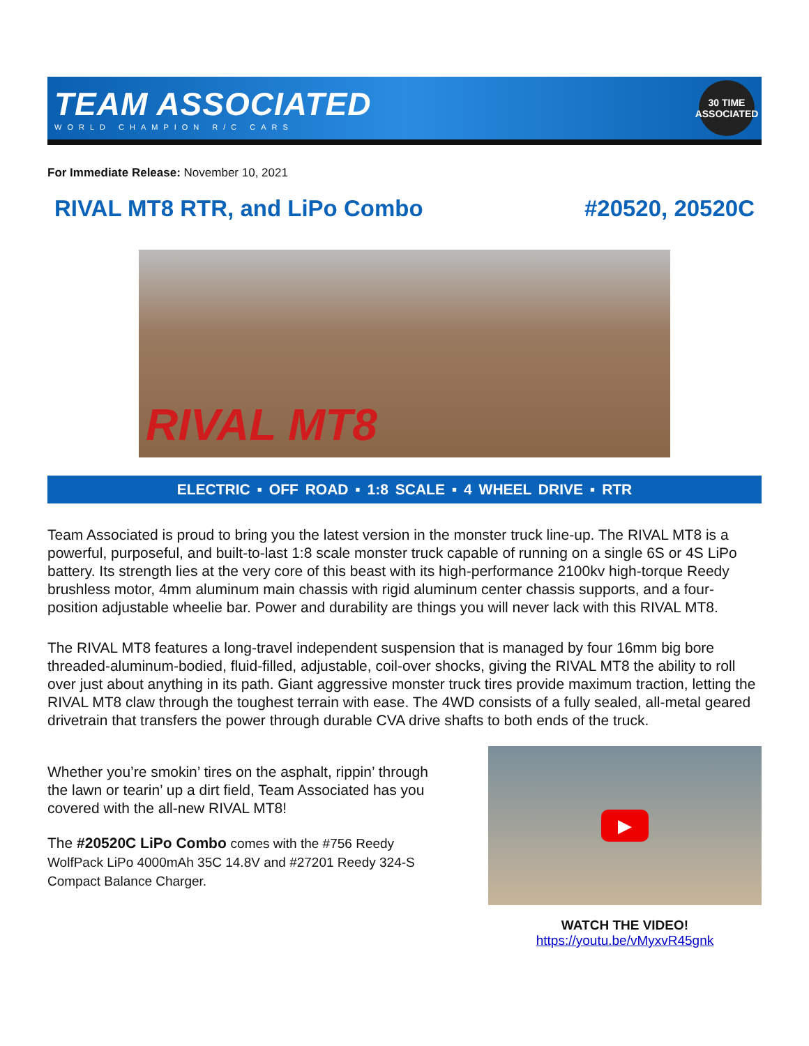TEAM ASSOCIATED
WORLD CHAMPION R/C CARS
30 TIME ASSOCIATED
For Immediate Release: November 10, 2021
RIVAL MT8 RTR, and LiPo Combo #20520, 20520C
RIVAL MT8
ELECTRIC ▪ OFF ROAD ▪ 1:8 SCALE ▪ 4 WHEEL DRIVE ▪ RTR
Team Associated is proud to bring you the latest version in the monster truck line-up. The RIVAL MT8 is a powerful, purposeful, and built-to-last 1:8 scale monster truck capable of running on a single 6S or 4S LiPo battery. Its strength lies at the very core of this beast with its high-performance 2100kv high-torque Reedy brushless motor, 4mm aluminum main chassis with rigid aluminum center chassis supports, and a four-position adjustable wheelie bar. Power and durability are things you will never lack with this RIVAL MT8.
The RIVAL MT8 features a long-travel independent suspension that is managed by four 16mm big bore threaded-aluminum-bodied, fluid-filled, adjustable, coil-over shocks, giving the RIVAL MT8 the ability to roll over just about anything in its path. Giant aggressive monster truck tires provide maximum traction, letting the RIVAL MT8 claw through the toughest terrain with ease. The 4WD consists of a fully sealed, all-metal geared drivetrain that transfers the power through durable CVA drive shafts to both ends of the truck.
Whether you’re smokin’ tires on the asphalt, rippin’ through the lawn or tearin’ up a dirt field, Team Associated has you covered with the all-new RIVAL MT8!
The #20520C LiPo Combo comes with the #756 Reedy WolfPack LiPo 4000mAh 35C 14.8V and #27201 Reedy 324-S Compact Balance Charger.
▶
WATCH THE VIDEO!
https://youtu.be/vMyxvR45gnk